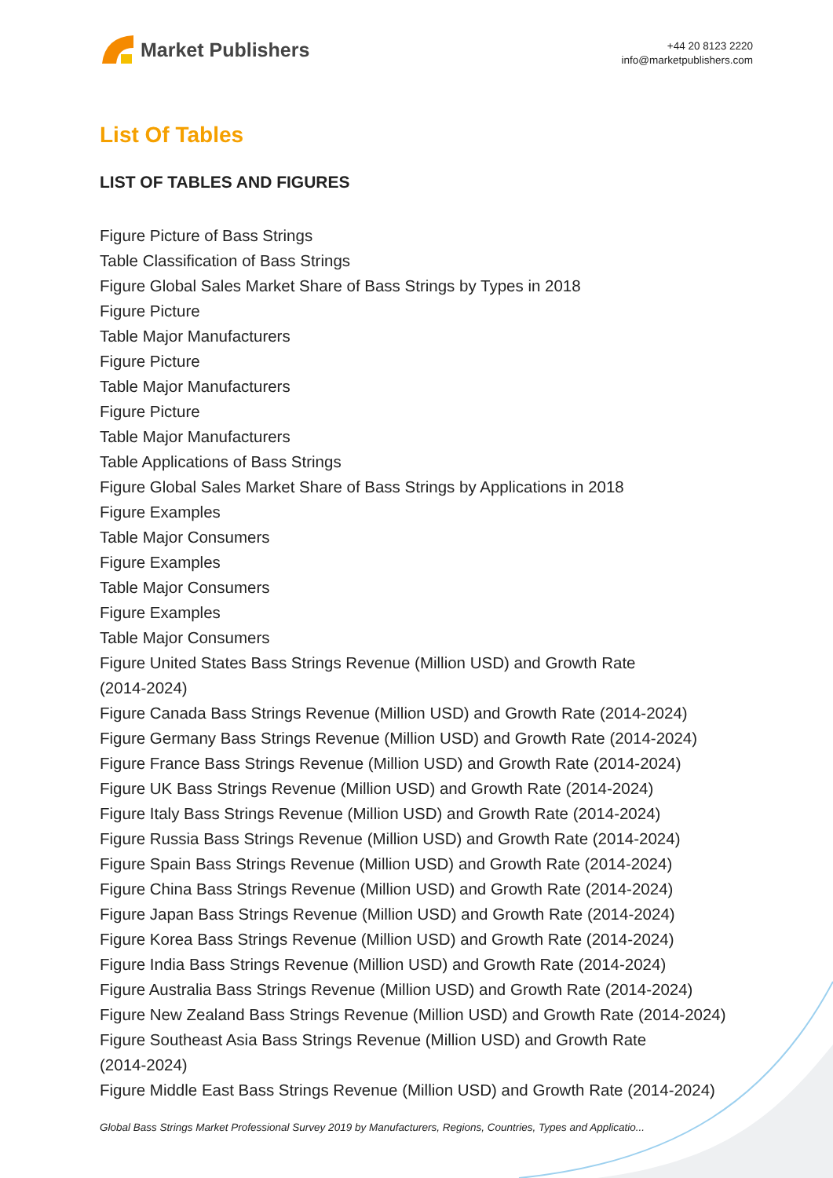Market Publishers
+44 20 8123 2220
info@marketpublishers.com
List Of Tables
LIST OF TABLES AND FIGURES
Figure Picture of Bass Strings
Table Classification of Bass Strings
Figure Global Sales Market Share of Bass Strings by Types in 2018
Figure Picture
Table Major Manufacturers
Figure Picture
Table Major Manufacturers
Figure Picture
Table Major Manufacturers
Table Applications of Bass Strings
Figure Global Sales Market Share of Bass Strings by Applications in 2018
Figure Examples
Table Major Consumers
Figure Examples
Table Major Consumers
Figure Examples
Table Major Consumers
Figure United States Bass Strings Revenue (Million USD) and Growth Rate
(2014-2024)
Figure Canada Bass Strings Revenue (Million USD) and Growth Rate (2014-2024)
Figure Germany Bass Strings Revenue (Million USD) and Growth Rate (2014-2024)
Figure France Bass Strings Revenue (Million USD) and Growth Rate (2014-2024)
Figure UK Bass Strings Revenue (Million USD) and Growth Rate (2014-2024)
Figure Italy Bass Strings Revenue (Million USD) and Growth Rate (2014-2024)
Figure Russia Bass Strings Revenue (Million USD) and Growth Rate (2014-2024)
Figure Spain Bass Strings Revenue (Million USD) and Growth Rate (2014-2024)
Figure China Bass Strings Revenue (Million USD) and Growth Rate (2014-2024)
Figure Japan Bass Strings Revenue (Million USD) and Growth Rate (2014-2024)
Figure Korea Bass Strings Revenue (Million USD) and Growth Rate (2014-2024)
Figure India Bass Strings Revenue (Million USD) and Growth Rate (2014-2024)
Figure Australia Bass Strings Revenue (Million USD) and Growth Rate (2014-2024)
Figure New Zealand Bass Strings Revenue (Million USD) and Growth Rate (2014-2024)
Figure Southeast Asia Bass Strings Revenue (Million USD) and Growth Rate
(2014-2024)
Figure Middle East Bass Strings Revenue (Million USD) and Growth Rate (2014-2024)
Global Bass Strings Market Professional Survey 2019 by Manufacturers, Regions, Countries, Types and Applicatio...